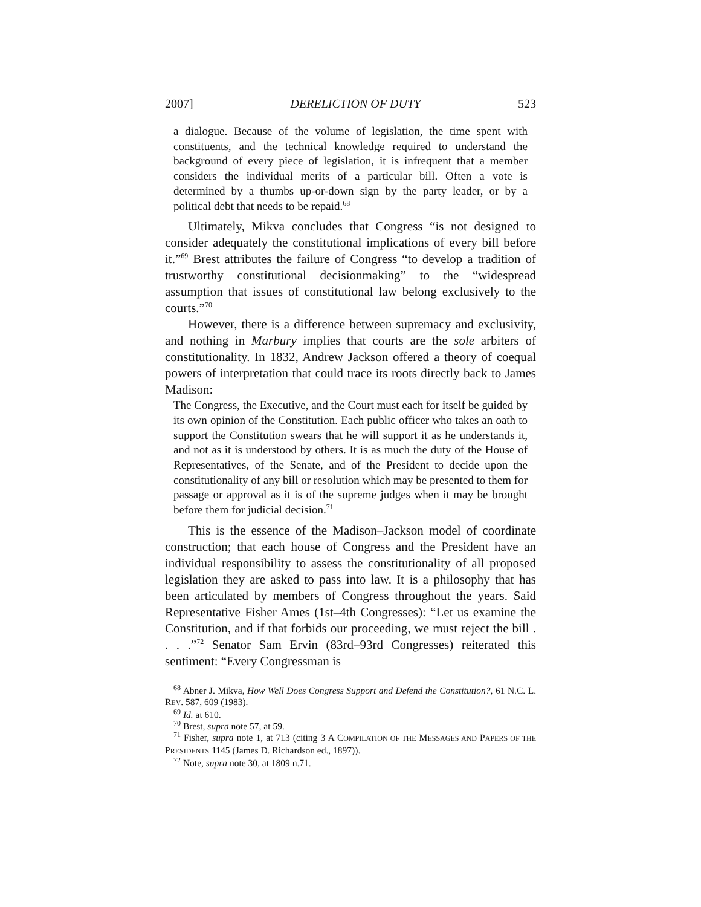2007] DERELICTION OF DUTY 523
a dialogue. Because of the volume of legislation, the time spent with constituents, and the technical knowledge required to understand the background of every piece of legislation, it is infrequent that a member considers the individual merits of a particular bill. Often a vote is determined by a thumbs up-or-down sign by the party leader, or by a political debt that needs to be repaid.<sup>68</sup>
Ultimately, Mikva concludes that Congress “is not designed to consider adequately the constitutional implications of every bill before it.”<sup>69</sup> Brest attributes the failure of Congress “to develop a tradition of trustworthy constitutional decisionmaking” to the “widespread assumption that issues of constitutional law belong exclusively to the courts.”<sup>70</sup>
However, there is a difference between supremacy and exclusivity, and nothing in Marbury implies that courts are the sole arbiters of constitutionality. In 1832, Andrew Jackson offered a theory of coequal powers of interpretation that could trace its roots directly back to James Madison:
The Congress, the Executive, and the Court must each for itself be guided by its own opinion of the Constitution. Each public officer who takes an oath to support the Constitution swears that he will support it as he understands it, and not as it is understood by others. It is as much the duty of the House of Representatives, of the Senate, and of the President to decide upon the constitutionality of any bill or resolution which may be presented to them for passage or approval as it is of the supreme judges when it may be brought before them for judicial decision.<sup>71</sup>
This is the essence of the Madison–Jackson model of coordinate construction; that each house of Congress and the President have an individual responsibility to assess the constitutionality of all proposed legislation they are asked to pass into law. It is a philosophy that has been articulated by members of Congress throughout the years. Said Representative Fisher Ames (1st–4th Congresses): “Let us examine the Constitution, and if that forbids our proceeding, we must reject the bill . . . .”<sup>72</sup> Senator Sam Ervin (83rd–93rd Congresses) reiterated this sentiment: “Every Congressman is
<sup>68</sup> Abner J. Mikva, How Well Does Congress Support and Defend the Constitution?, 61 N.C. L. REV. 587, 609 (1983).
<sup>69</sup> Id. at 610.
<sup>70</sup> Brest, supra note 57, at 59.
<sup>71</sup> Fisher, supra note 1, at 713 (citing 3 A COMPILATION OF THE MESSAGES AND PAPERS OF THE PRESIDENTS 1145 (James D. Richardson ed., 1897)).
<sup>72</sup> Note, supra note 30, at 1809 n.71.